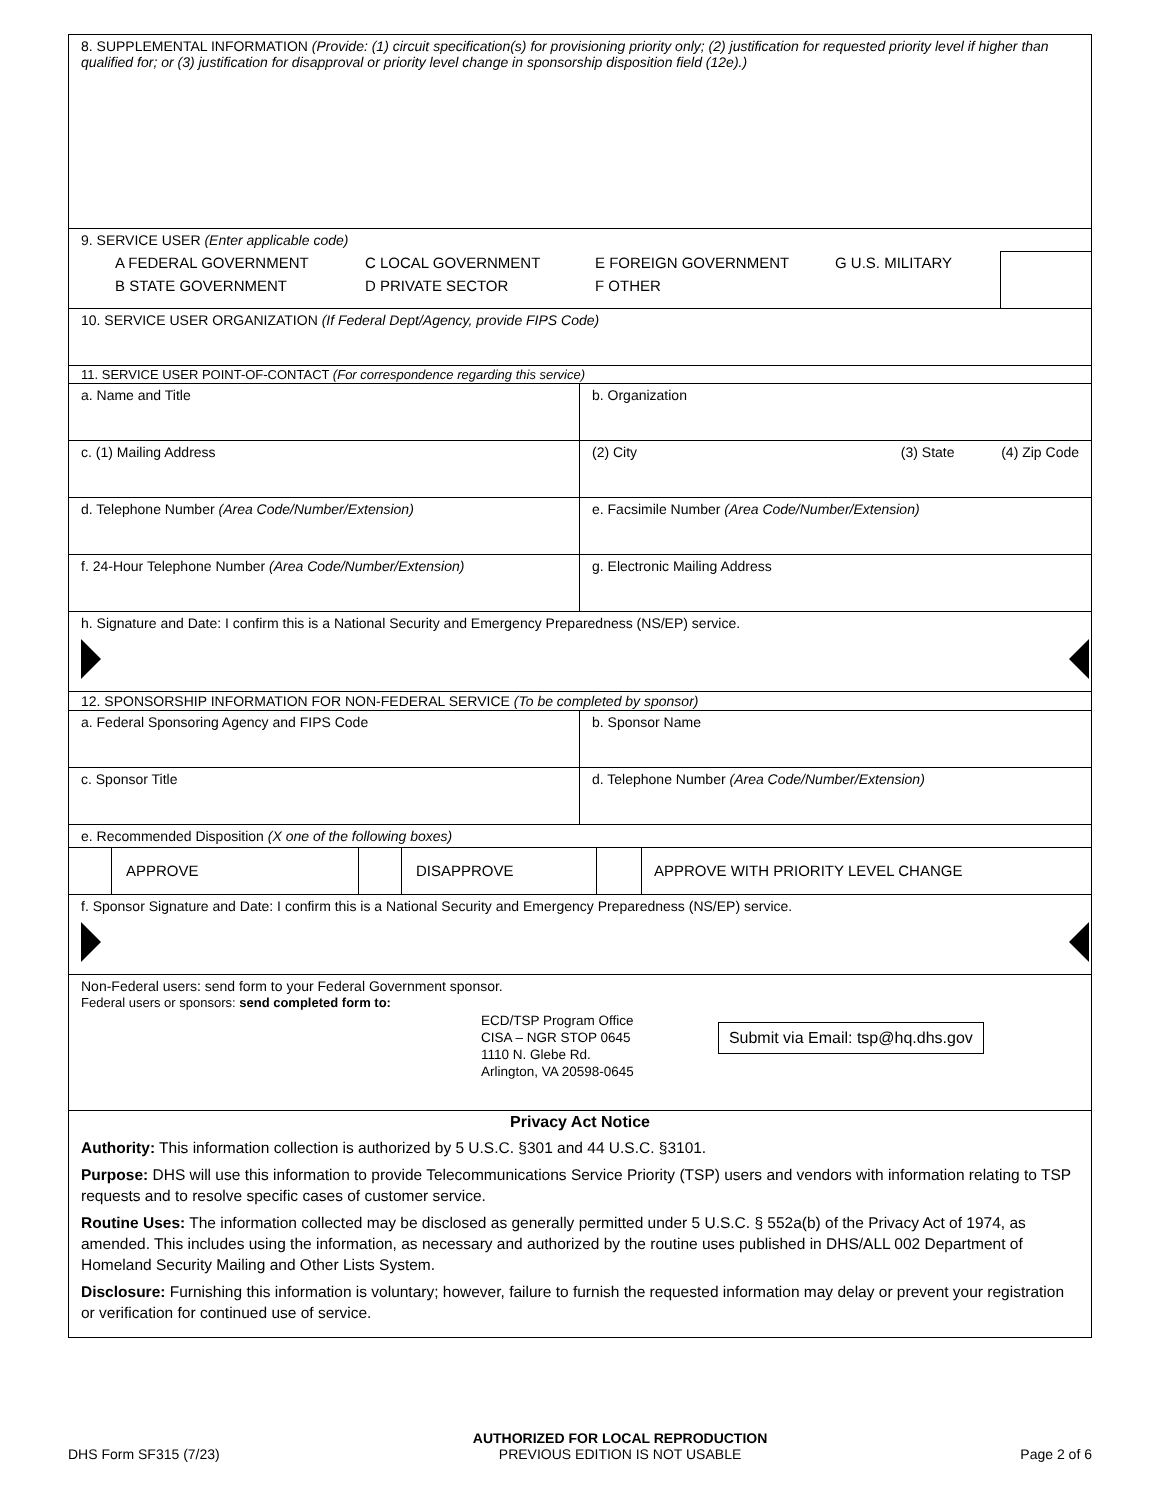8. SUPPLEMENTAL INFORMATION (Provide: (1) circuit specification(s) for provisioning priority only; (2) justification for requested priority level if higher than qualified for; or (3) justification for disapproval or priority level change in sponsorship disposition field (12e).)
9. SERVICE USER (Enter applicable code)
A FEDERAL GOVERNMENT C LOCAL GOVERNMENT E FOREIGN GOVERNMENT G U.S. MILITARY B STATE GOVERNMENT D PRIVATE SECTOR F OTHER
10. SERVICE USER ORGANIZATION (If Federal Dept/Agency, provide FIPS Code)
11. SERVICE USER POINT-OF-CONTACT (For correspondence regarding this service)
a. Name and Title b. Organization
c. (1) Mailing Address (2) City (3) State (4) Zip Code
d. Telephone Number (Area Code/Number/Extension) e. Facsimile Number (Area Code/Number/Extension)
f. 24-Hour Telephone Number (Area Code/Number/Extension) g. Electronic Mailing Address
h. Signature and Date: I confirm this is a National Security and Emergency Preparedness (NS/EP) service.
12. SPONSORSHIP INFORMATION FOR NON-FEDERAL SERVICE (To be completed by sponsor)
a. Federal Sponsoring Agency and FIPS Code b. Sponsor Name
c. Sponsor Title d. Telephone Number (Area Code/Number/Extension)
e. Recommended Disposition (X one of the following boxes)
APPROVE DISAPPROVE APPROVE WITH PRIORITY LEVEL CHANGE
f. Sponsor Signature and Date: I confirm this is a National Security and Emergency Preparedness (NS/EP) service.
Non-Federal users: send form to your Federal Government sponsor.
Federal users or sponsors: send completed form to:
ECD/TSP Program Office
CISA – NGR STOP 0645
1110 N. Glebe Rd.
Arlington, VA 20598-0645
Submit via Email: tsp@hq.dhs.gov
Privacy Act Notice
Authority: This information collection is authorized by 5 U.S.C. §301 and 44 U.S.C. §3101.
Purpose: DHS will use this information to provide Telecommunications Service Priority (TSP) users and vendors with information relating to TSP requests and to resolve specific cases of customer service.
Routine Uses: The information collected may be disclosed as generally permitted under 5 U.S.C. § 552a(b) of the Privacy Act of 1974, as amended. This includes using the information, as necessary and authorized by the routine uses published in DHS/ALL 002 Department of Homeland Security Mailing and Other Lists System.
Disclosure: Furnishing this information is voluntary; however, failure to furnish the requested information may delay or prevent your registration or verification for continued use of service.
DHS Form SF315 (7/23) AUTHORIZED FOR LOCAL REPRODUCTION
PREVIOUS EDITION IS NOT USABLE Page 2 of 6